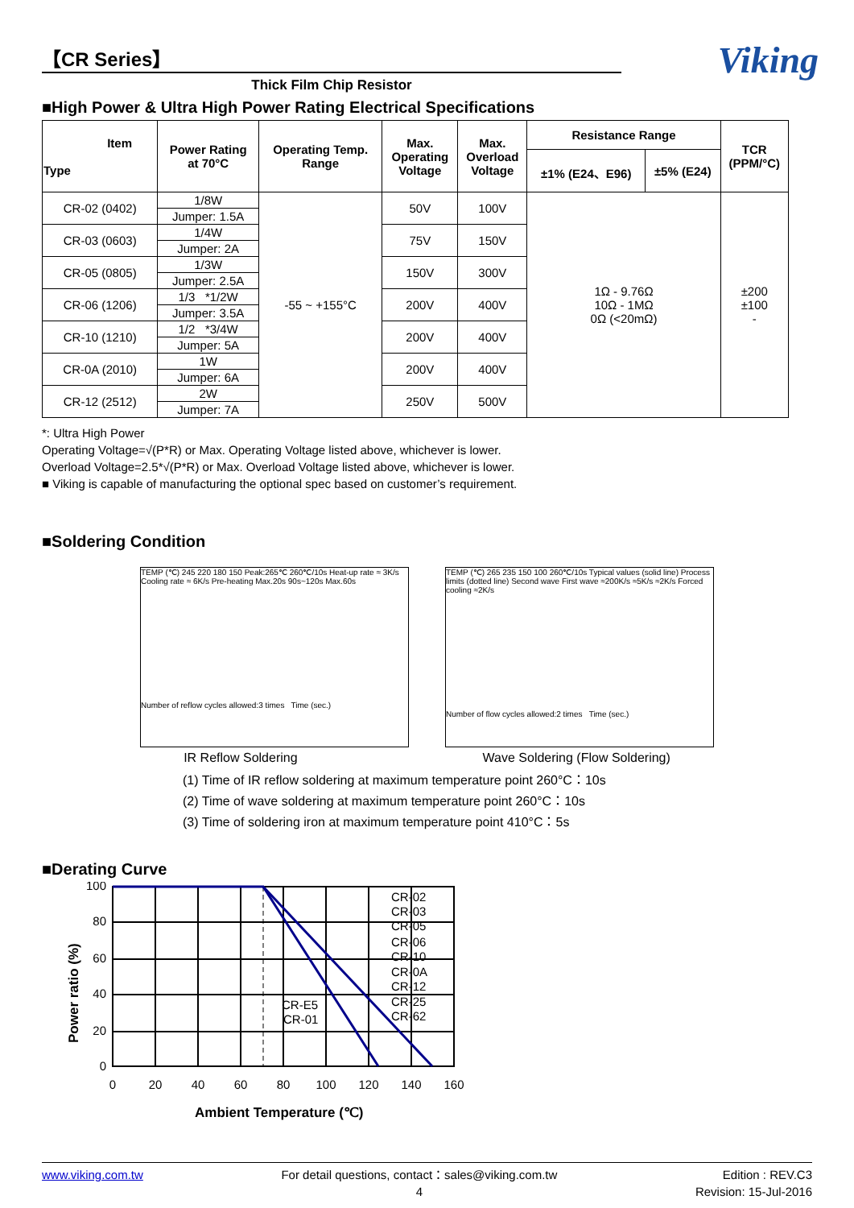Viking
【CR Series】
Thick Film Chip Resistor
■High Power & Ultra High Power Rating Electrical Specifications
| Item Type | Power Rating at 70°C | Operating Temp. Range | Max. Operating Voltage | Max. Overload Voltage | Resistance Range | | TCR (PPM/°C) |
| --- | --- | --- | --- | --- | --- | --- | --- |
| | | | | | ±1% (E24、E96) | ±5% (E24) | |
| CR-02 (0402) | 1/8W | -55 ~ +155°C | 50V | 100V | 1Ω - 9.76Ω 10Ω - 1MΩ 0Ω (<20mΩ) | | ±200 ±100 - |
| | Jumper: 1.5A | | | | | | |
| CR-03 (0603) | 1/4W | | 75V | 150V | | | |
| | Jumper: 2A | | | | | | |
| CR-05 (0805) | 1/3W | | 150V | 300V | | | |
| | Jumper: 2.5A | | | | | | |
| CR-06 (1206) | 1/3 *1/2W | | 200V | 400V | | | |
| | Jumper: 3.5A | | | | | | |
| CR-10 (1210) | 1/2 *3/4W | | 200V | 400V | | | |
| | Jumper: 5A | | | | | | |
| CR-0A (2010) | 1W | | 200V | 400V | | | |
| | Jumper: 6A | | | | | | |
| CR-12 (2512) | 2W | | 250V | 500V | | | |
| | Jumper: 7A | | | | | | |
*: Ultra High Power
Operating Voltage=√(P*R) or Max. Operating Voltage listed above, whichever is lower.
Overload Voltage=2.5*√(P*R) or Max. Overload Voltage listed above, whichever is lower.
■ Viking is capable of manufacturing the optional spec based on customer’s requirement.
■Soldering Condition
TEMP (℃) 245 220 180 150 Peak:265℃ 260℃/10s Heat-up rate ≈ 3K/s Cooling rate ≈ 6K/s Pre-heating Max.20s 90s~120s Max.60s
Number of reflow cycles allowed:3 times Time (sec.)
TEMP (℃) 265 235 150 100 260℃/10s Typical values (solid line) Process limits (dotted line) Second wave First wave ≈200K/s ≈5K/s ≈2K/s Forced cooling ≈2K/s
Number of flow cycles allowed:2 times Time (sec.)
IR Reflow Soldering Wave Soldering (Flow Soldering)
(1) Time of IR reflow soldering at maximum temperature point 260°C：10s
(2) Time of wave soldering at maximum temperature point 260°C：10s
(3) Time of soldering iron at maximum temperature point 410°C：5s
■Derating Curve
Power ratio (%)
100
80
60
40
20
0
0
20
40
60
80
100
120
140
160
CR-02
CR-03
CR-05
CR-06
CR-10
CR-0A
CR-12
CR-25
CR-62
CR-E5
CR-01
Ambient Temperature (℃)
www.viking.com.tw For detail questions, contact：sales@viking.com.tw
4 Edition : REV.C3
Revision: 15-Jul-2016